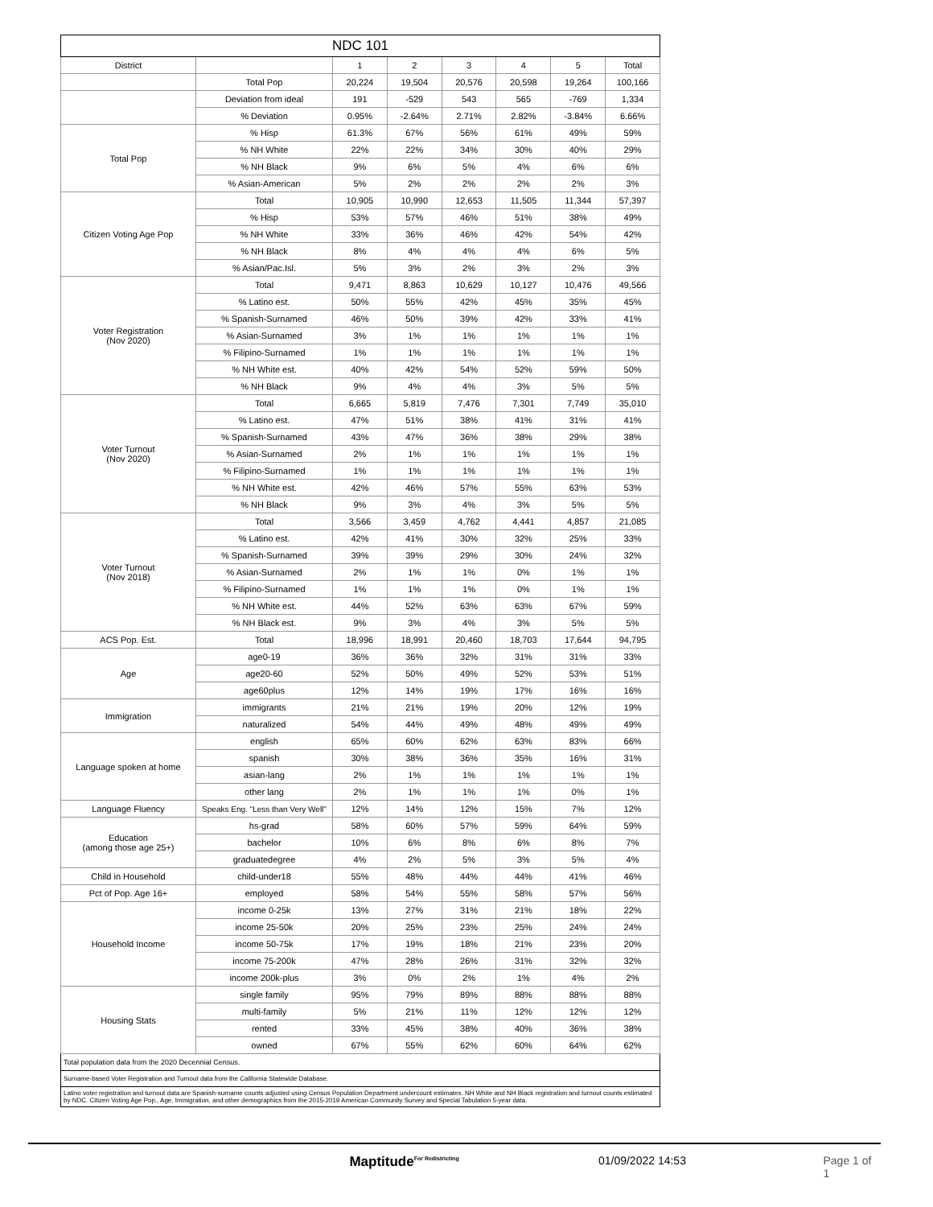| NDC 101 | | | | | | | |
| --- | --- | --- | --- | --- | --- | --- | --- |
| District | | 1 | 2 | 3 | 4 | 5 | Total |
| | Total Pop | 20,224 | 19,504 | 20,576 | 20,598 | 19,264 | 100,166 |
| | Deviation from ideal | 191 | -529 | 543 | 565 | -769 | 1,334 |
| | % Deviation | 0.95% | -2.64% | 2.71% | 2.82% | -3.84% | 6.66% |
| Total Pop | % Hisp | 61.3% | 67% | 56% | 61% | 49% | 59% |
| | % NH White | 22% | 22% | 34% | 30% | 40% | 29% |
| | % NH Black | 9% | 6% | 5% | 4% | 6% | 6% |
| | % Asian-American | 5% | 2% | 2% | 2% | 2% | 3% |
| Citizen Voting Age Pop | Total | 10,905 | 10,990 | 12,653 | 11,505 | 11,344 | 57,397 |
| | % Hisp | 53% | 57% | 46% | 51% | 38% | 49% |
| | % NH White | 33% | 36% | 46% | 42% | 54% | 42% |
| | % NH Black | 8% | 4% | 4% | 4% | 6% | 5% |
| | % Asian/Pac.Isl. | 5% | 3% | 2% | 3% | 2% | 3% |
| Voter Registration (Nov 2020) | Total | 9,471 | 8,863 | 10,629 | 10,127 | 10,476 | 49,566 |
| | % Latino est. | 50% | 55% | 42% | 45% | 35% | 45% |
| | % Spanish-Surnamed | 46% | 50% | 39% | 42% | 33% | 41% |
| | % Asian-Surnamed | 3% | 1% | 1% | 1% | 1% | 1% |
| | % Filipino-Surnamed | 1% | 1% | 1% | 1% | 1% | 1% |
| | % NH White est. | 40% | 42% | 54% | 52% | 59% | 50% |
| | % NH Black | 9% | 4% | 4% | 3% | 5% | 5% |
| Voter Turnout (Nov 2020) | Total | 6,665 | 5,819 | 7,476 | 7,301 | 7,749 | 35,010 |
| | % Latino est. | 47% | 51% | 38% | 41% | 31% | 41% |
| | % Spanish-Surnamed | 43% | 47% | 36% | 38% | 29% | 38% |
| | % Asian-Surnamed | 2% | 1% | 1% | 1% | 1% | 1% |
| | % Filipino-Surnamed | 1% | 1% | 1% | 1% | 1% | 1% |
| | % NH White est. | 42% | 46% | 57% | 55% | 63% | 53% |
| | % NH Black | 9% | 3% | 4% | 3% | 5% | 5% |
| Voter Turnout (Nov 2018) | Total | 3,566 | 3,459 | 4,762 | 4,441 | 4,857 | 21,085 |
| | % Latino est. | 42% | 41% | 30% | 32% | 25% | 33% |
| | % Spanish-Surnamed | 39% | 39% | 29% | 30% | 24% | 32% |
| | % Asian-Surnamed | 2% | 1% | 1% | 0% | 1% | 1% |
| | % Filipino-Surnamed | 1% | 1% | 1% | 0% | 1% | 1% |
| | % NH White est. | 44% | 52% | 63% | 63% | 67% | 59% |
| | % NH Black est. | 9% | 3% | 4% | 3% | 5% | 5% |
| ACS Pop. Est. | Total | 18,996 | 18,991 | 20,460 | 18,703 | 17,644 | 94,795 |
| Age | age0-19 | 36% | 36% | 32% | 31% | 31% | 33% |
| | age20-60 | 52% | 50% | 49% | 52% | 53% | 51% |
| | age60plus | 12% | 14% | 19% | 17% | 16% | 16% |
| Immigration | immigrants | 21% | 21% | 19% | 20% | 12% | 19% |
| | naturalized | 54% | 44% | 49% | 48% | 49% | 49% |
| Language spoken at home | english | 65% | 60% | 62% | 63% | 83% | 66% |
| | spanish | 30% | 38% | 36% | 35% | 16% | 31% |
| | asian-lang | 2% | 1% | 1% | 1% | 1% | 1% |
| | other lang | 2% | 1% | 1% | 1% | 0% | 1% |
| Language Fluency | Speaks Eng. "Less than Very Well" | 12% | 14% | 12% | 15% | 7% | 12% |
| Education (among those age 25+) | hs-grad | 58% | 60% | 57% | 59% | 64% | 59% |
| | bachelor | 10% | 6% | 8% | 6% | 8% | 7% |
| | graduatedegree | 4% | 2% | 5% | 3% | 5% | 4% |
| Child in Household | child-under18 | 55% | 48% | 44% | 44% | 41% | 46% |
| Pct of Pop. Age 16+ | employed | 58% | 54% | 55% | 58% | 57% | 56% |
| Household Income | income 0-25k | 13% | 27% | 31% | 21% | 18% | 22% |
| | income 25-50k | 20% | 25% | 23% | 25% | 24% | 24% |
| | income 50-75k | 17% | 19% | 18% | 21% | 23% | 20% |
| | income 75-200k | 47% | 28% | 26% | 31% | 32% | 32% |
| | income 200k-plus | 3% | 0% | 2% | 1% | 4% | 2% |
| Housing Stats | single family | 95% | 79% | 89% | 88% | 88% | 88% |
| | multi-family | 5% | 21% | 11% | 12% | 12% | 12% |
| | rented | 33% | 45% | 38% | 40% | 36% | 38% |
| | owned | 67% | 55% | 62% | 60% | 64% | 62% |
Total population data from the 2020 Decennial Census.
Surname-based Voter Registration and Turnout data from the California Statewide Database.
Latino voter registration and turnout data are Spanish-surname counts adjusted using Census Population Department undercount estimates. NH White and NH Black registration and turnout counts estimated by NDC. Citizen Voting Age Pop., Age, Immigration, and other demographics from the 2015-2019 American Community Survey and Special Tabulation 5-year data.
Maptitude<sup>For Redistricting</sup>
01/09/2022 14:53 Page 1 of 1